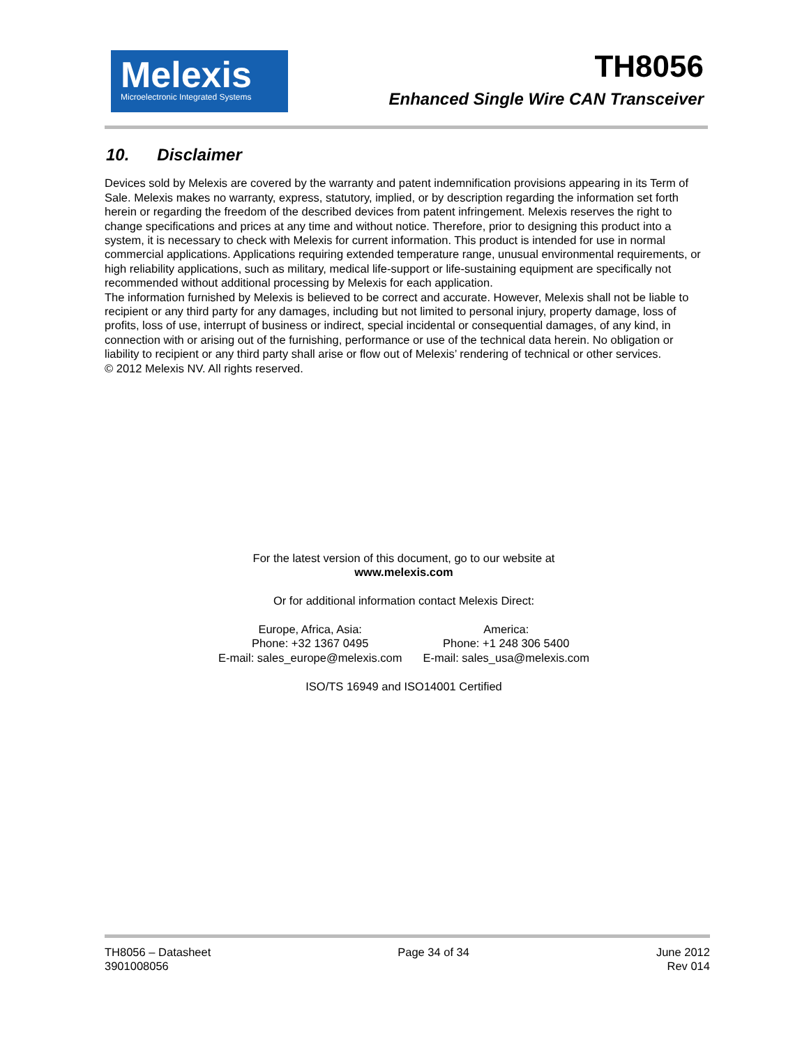Melexis
Microelectronic Integrated Systems
TH8056
Enhanced Single Wire CAN Transceiver
10. Disclaimer
Devices sold by Melexis are covered by the warranty and patent indemnification provisions appearing in its Term of Sale. Melexis makes no warranty, express, statutory, implied, or by description regarding the information set forth herein or regarding the freedom of the described devices from patent infringement. Melexis reserves the right to change specifications and prices at any time and without notice. Therefore, prior to designing this product into a system, it is necessary to check with Melexis for current information. This product is intended for use in normal commercial applications. Applications requiring extended temperature range, unusual environmental requirements, or high reliability applications, such as military, medical life-support or life-sustaining equipment are specifically not recommended without additional processing by Melexis for each application.
The information furnished by Melexis is believed to be correct and accurate. However, Melexis shall not be liable to recipient or any third party for any damages, including but not limited to personal injury, property damage, loss of profits, loss of use, interrupt of business or indirect, special incidental or consequential damages, of any kind, in connection with or arising out of the furnishing, performance or use of the technical data herein. No obligation or liability to recipient or any third party shall arise or flow out of Melexis’ rendering of technical or other services.
© 2012 Melexis NV. All rights reserved.
For the latest version of this document, go to our website at
www.melexis.com
Or for additional information contact Melexis Direct:
Europe, Africa, Asia:
Phone: +32 1367 0495
E-mail: sales_europe@melexis.com
America:
Phone: +1 248 306 5400
E-mail: sales_usa@melexis.com
ISO/TS 16949 and ISO14001 Certified
TH8056 – Datasheet
3901008056
Page 34 of 34 June 2012
Rev 014